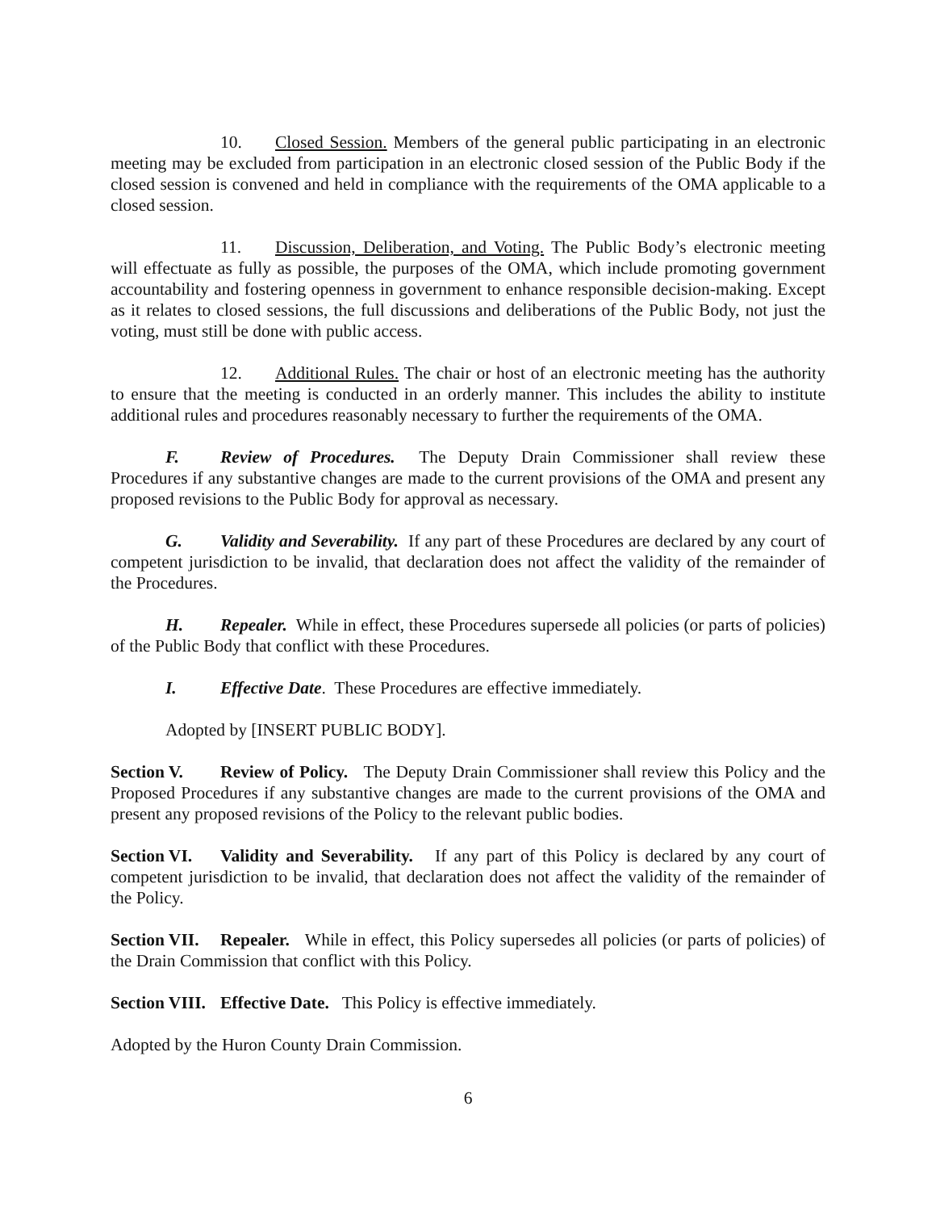10. Closed Session. Members of the general public participating in an electronic meeting may be excluded from participation in an electronic closed session of the Public Body if the closed session is convened and held in compliance with the requirements of the OMA applicable to a closed session.
11. Discussion, Deliberation, and Voting. The Public Body’s electronic meeting will effectuate as fully as possible, the purposes of the OMA, which include promoting government accountability and fostering openness in government to enhance responsible decision-making. Except as it relates to closed sessions, the full discussions and deliberations of the Public Body, not just the voting, must still be done with public access.
12. Additional Rules. The chair or host of an electronic meeting has the authority to ensure that the meeting is conducted in an orderly manner. This includes the ability to institute additional rules and procedures reasonably necessary to further the requirements of the OMA.
F. Review of Procedures. The Deputy Drain Commissioner shall review these Procedures if any substantive changes are made to the current provisions of the OMA and present any proposed revisions to the Public Body for approval as necessary.
G. Validity and Severability. If any part of these Procedures are declared by any court of competent jurisdiction to be invalid, that declaration does not affect the validity of the remainder of the Procedures.
H. Repealer. While in effect, these Procedures supersede all policies (or parts of policies) of the Public Body that conflict with these Procedures.
I. Effective Date. These Procedures are effective immediately.
Adopted by [INSERT PUBLIC BODY].
Section V. Review of Policy. The Deputy Drain Commissioner shall review this Policy and the Proposed Procedures if any substantive changes are made to the current provisions of the OMA and present any proposed revisions of the Policy to the relevant public bodies.
Section VI. Validity and Severability. If any part of this Policy is declared by any court of competent jurisdiction to be invalid, that declaration does not affect the validity of the remainder of the Policy.
Section VII. Repealer. While in effect, this Policy supersedes all policies (or parts of policies) of the Drain Commission that conflict with this Policy.
Section VIII. Effective Date. This Policy is effective immediately.
Adopted by the Huron County Drain Commission.
6